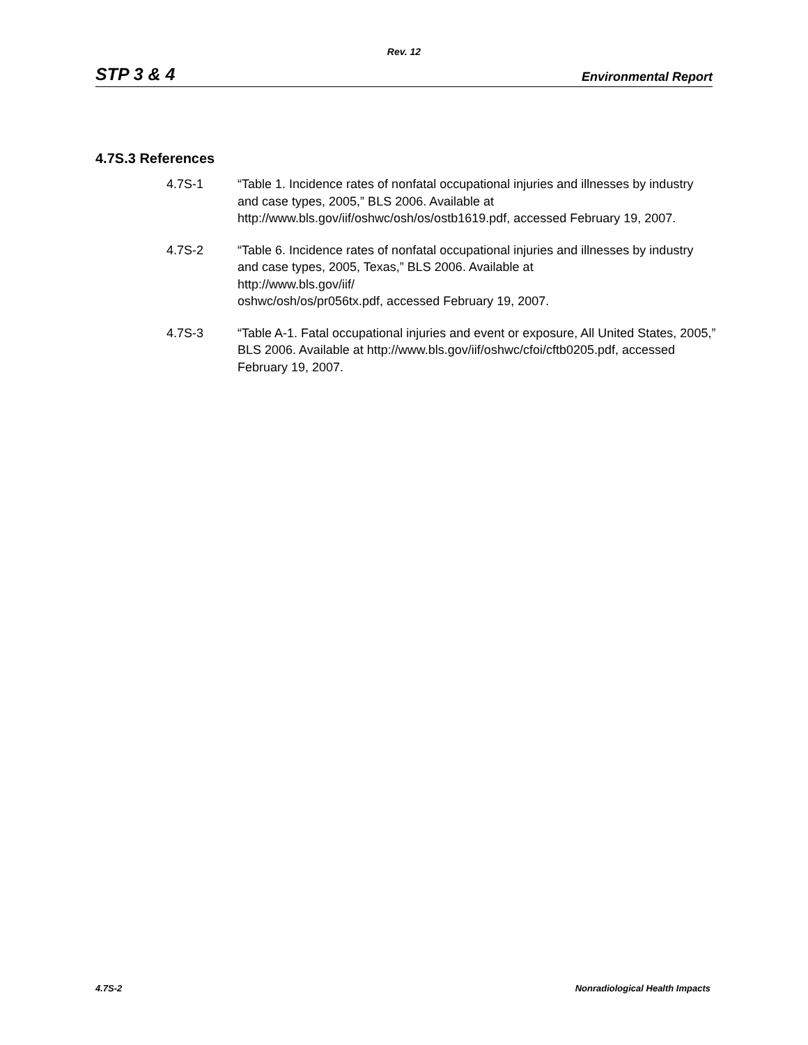Rev. 12
STP 3 & 4 Environmental Report
4.7S.3 References
4.7S-1 “Table 1. Incidence rates of nonfatal occupational injuries and illnesses by industry and case types, 2005,” BLS 2006. Available at http://www.bls.gov/iif/oshwc/osh/os/ostb1619.pdf, accessed February 19, 2007.
4.7S-2 “Table 6. Incidence rates of nonfatal occupational injuries and illnesses by industry and case types, 2005, Texas,” BLS 2006. Available at
http://www.bls.gov/iif/
oshwc/osh/os/pr056tx.pdf, accessed February 19, 2007.
4.7S-3 “Table A-1. Fatal occupational injuries and event or exposure, All United States, 2005,” BLS 2006. Available at http://www.bls.gov/iif/oshwc/cfoi/cftb0205.pdf, accessed February 19, 2007.
4.7S-2 Nonradiological Health Impacts